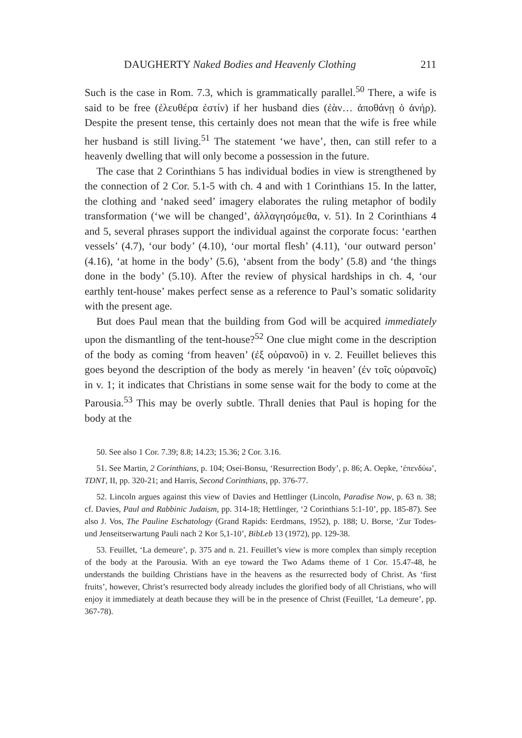DAUGHERTY Naked Bodies and Heavenly Clothing 211
Such is the case in Rom. 7.3, which is grammatically parallel.<sup>50</sup> There, a wife is said to be free (ἐλευθέρα ἐστίν) if her husband dies (ἐὰν… ἀποθάνῃ ὁ ἀνήρ). Despite the present tense, this certainly does not mean that the wife is free while her husband is still living.<sup>51</sup> The statement ‘we have’, then, can still refer to a heavenly dwelling that will only become a possession in the future.
The case that 2 Corinthians 5 has individual bodies in view is strengthened by the connection of 2 Cor. 5.1-5 with ch. 4 and with 1 Corinthians 15. In the latter, the clothing and ‘naked seed’ imagery elaborates the ruling metaphor of bodily transformation (‘we will be changed’, ἀλλαγησόμεθα, v. 51). In 2 Corinthians 4 and 5, several phrases support the individual against the corporate focus: ‘earthen vessels’ (4.7), ‘our body’ (4.10), ‘our mortal flesh’ (4.11), ‘our outward person’ (4.16), ‘at home in the body’ (5.6), ‘absent from the body’ (5.8) and ‘the things done in the body’ (5.10). After the review of physical hardships in ch. 4, ‘our earthly tent-house’ makes perfect sense as a reference to Paul’s somatic solidarity with the present age.
But does Paul mean that the building from God will be acquired immediately upon the dismantling of the tent-house?<sup>52</sup> One clue might come in the description of the body as coming ‘from heaven’ (ἐξ οὐρανοῦ) in v. 2. Feuillet believes this goes beyond the description of the body as merely ‘in heaven’ (ἐν τοῖς οὐρανοῖς) in v. 1; it indicates that Christians in some sense wait for the body to come at the Parousia.<sup>53</sup> This may be overly subtle. Thrall denies that Paul is hoping for the body at the
50. See also 1 Cor. 7.39; 8.8; 14.23; 15.36; 2 Cor. 3.16.
51. See Martin, 2 Corinthians, p. 104; Osei-Bonsu, ‘Resurrection Body’, p. 86; A. Oepke, ‘ἐπενδύω’, TDNT, II, pp. 320-21; and Harris, Second Corinthians, pp. 376-77.
52. Lincoln argues against this view of Davies and Hettlinger (Lincoln, Paradise Now, p. 63 n. 38; cf. Davies, Paul and Rabbinic Judaism, pp. 314-18; Hettlinger, ‘2 Corinthians 5:1-10’, pp. 185-87). See also J. Vos, The Pauline Eschatology (Grand Rapids: Eerdmans, 1952), p. 188; U. Borse, ‘Zur Todes- und Jenseitserwartung Pauli nach 2 Kor 5,1-10’, BibLeb 13 (1972), pp. 129-38.
53. Feuillet, ‘La demeure’, p. 375 and n. 21. Feuillet’s view is more complex than simply reception of the body at the Parousia. With an eye toward the Two Adams theme of 1 Cor. 15.47-48, he understands the building Christians have in the heavens as the resurrected body of Christ. As ‘first fruits’, however, Christ’s resurrected body already includes the glorified body of all Christians, who will enjoy it immediately at death because they will be in the presence of Christ (Feuillet, ‘La demeure’, pp. 367-78).